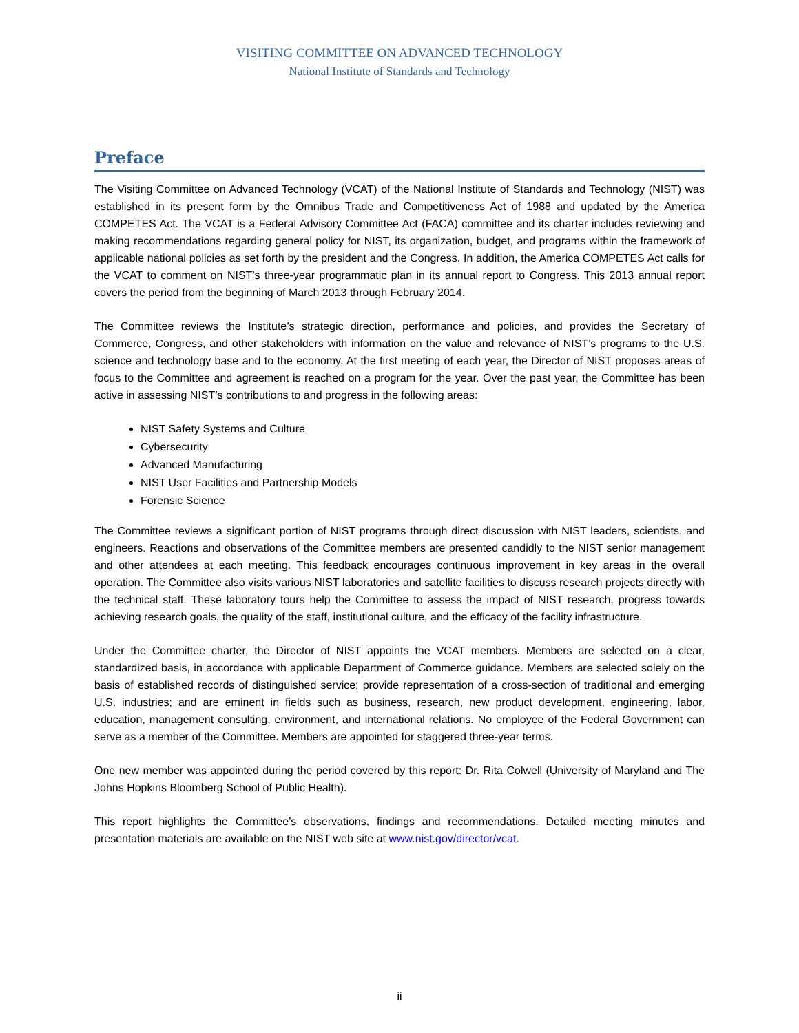VISITING COMMITTEE ON ADVANCED TECHNOLOGY
National Institute of Standards and Technology
Preface
The Visiting Committee on Advanced Technology (VCAT) of the National Institute of Standards and Technology (NIST) was established in its present form by the Omnibus Trade and Competitiveness Act of 1988 and updated by the America COMPETES Act. The VCAT is a Federal Advisory Committee Act (FACA) committee and its charter includes reviewing and making recommendations regarding general policy for NIST, its organization, budget, and programs within the framework of applicable national policies as set forth by the president and the Congress. In addition, the America COMPETES Act calls for the VCAT to comment on NIST’s three-year programmatic plan in its annual report to Congress. This 2013 annual report covers the period from the beginning of March 2013 through February 2014.
The Committee reviews the Institute’s strategic direction, performance and policies, and provides the Secretary of Commerce, Congress, and other stakeholders with information on the value and relevance of NIST’s programs to the U.S. science and technology base and to the economy. At the first meeting of each year, the Director of NIST proposes areas of focus to the Committee and agreement is reached on a program for the year. Over the past year, the Committee has been active in assessing NIST’s contributions to and progress in the following areas:
NIST Safety Systems and Culture
Cybersecurity
Advanced Manufacturing
NIST User Facilities and Partnership Models
Forensic Science
The Committee reviews a significant portion of NIST programs through direct discussion with NIST leaders, scientists, and engineers. Reactions and observations of the Committee members are presented candidly to the NIST senior management and other attendees at each meeting. This feedback encourages continuous improvement in key areas in the overall operation. The Committee also visits various NIST laboratories and satellite facilities to discuss research projects directly with the technical staff. These laboratory tours help the Committee to assess the impact of NIST research, progress towards achieving research goals, the quality of the staff, institutional culture, and the efficacy of the facility infrastructure.
Under the Committee charter, the Director of NIST appoints the VCAT members. Members are selected on a clear, standardized basis, in accordance with applicable Department of Commerce guidance. Members are selected solely on the basis of established records of distinguished service; provide representation of a cross-section of traditional and emerging U.S. industries; and are eminent in fields such as business, research, new product development, engineering, labor, education, management consulting, environment, and international relations. No employee of the Federal Government can serve as a member of the Committee. Members are appointed for staggered three-year terms.
One new member was appointed during the period covered by this report: Dr. Rita Colwell (University of Maryland and The Johns Hopkins Bloomberg School of Public Health).
This report highlights the Committee’s observations, findings and recommendations. Detailed meeting minutes and presentation materials are available on the NIST web site at www.nist.gov/director/vcat.
ii